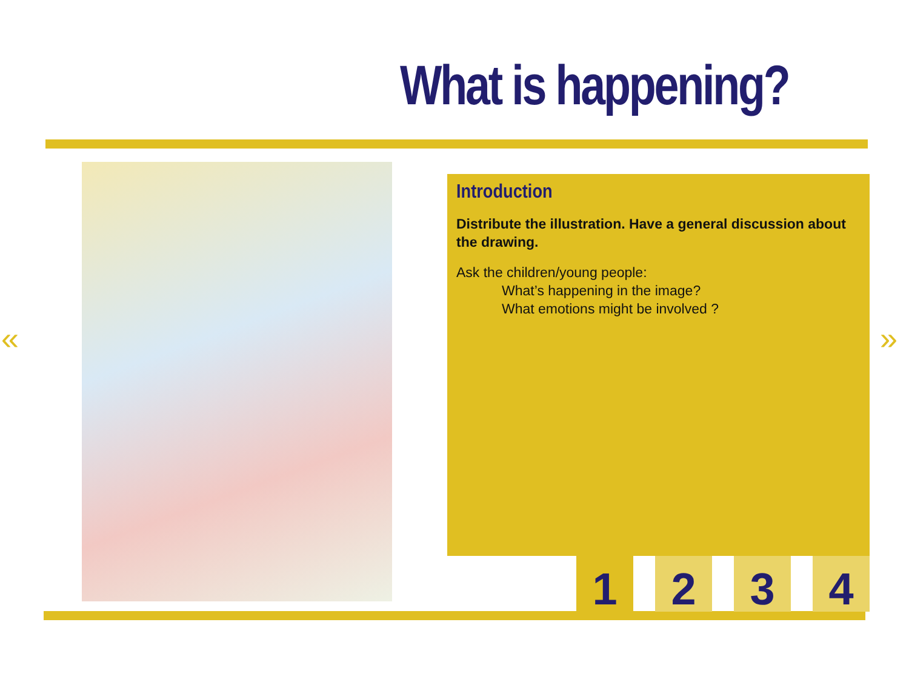What is happening?
« »
Introduction
Distribute the illustration. Have a general discussion about the drawing.
Ask the children/young people:
What’s happening in the image?
What emotions might be involved ?
1 2 3 4